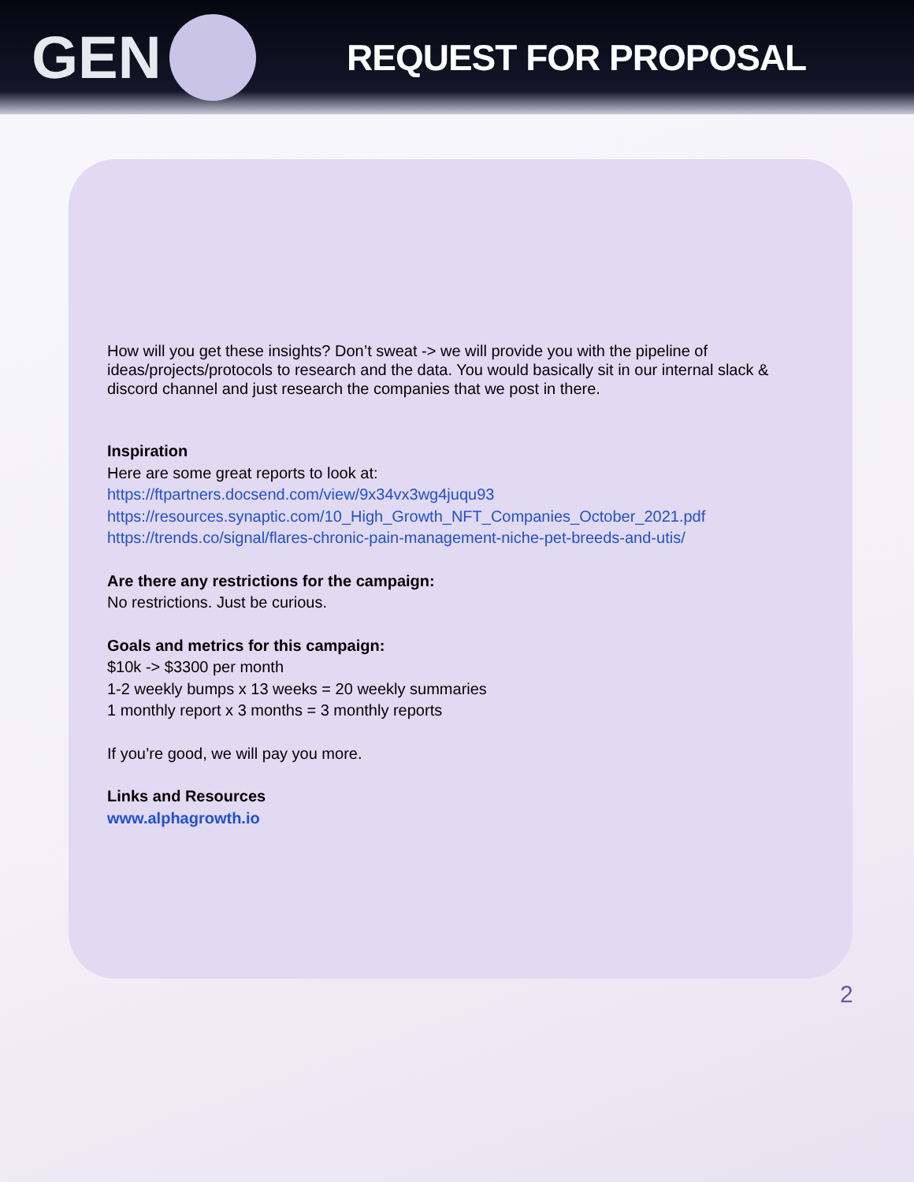GEN
REQUEST FOR PROPOSAL
How will you get these insights? Don’t sweat -> we will provide you with the pipeline of ideas/projects/protocols to research and the data. You would basically sit in our internal slack & discord channel and just research the companies that we post in there.
Inspiration
Here are some great reports to look at:
https://ftpartners.docsend.com/view/9x34vx3wg4juqu93
https://resources.synaptic.com/10_High_Growth_NFT_Companies_October_2021.pdf
https://trends.co/signal/flares-chronic-pain-management-niche-pet-breeds-and-utis/
Are there any restrictions for the campaign:
No restrictions. Just be curious.
Goals and metrics for this campaign:
$10k -> $3300 per month
1-2 weekly bumps x 13 weeks = 20 weekly summaries
1 monthly report x 3 months = 3 monthly reports
If you’re good, we will pay you more.
Links and Resources
www.alphagrowth.io
2